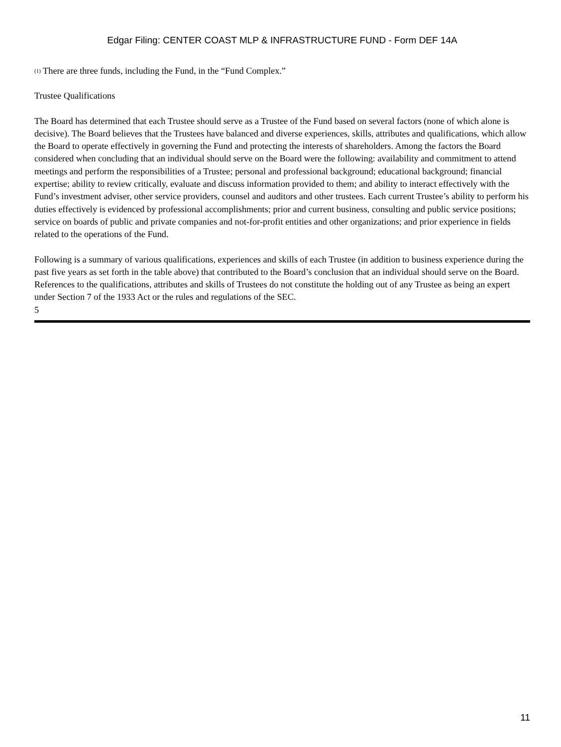Edgar Filing: CENTER COAST MLP & INFRASTRUCTURE FUND - Form DEF 14A
<sup>(1)</sup> There are three funds, including the Fund, in the “Fund Complex.”
Trustee Qualifications
The Board has determined that each Trustee should serve as a Trustee of the Fund based on several factors (none of which alone is decisive). The Board believes that the Trustees have balanced and diverse experiences, skills, attributes and qualifications, which allow the Board to operate effectively in governing the Fund and protecting the interests of shareholders. Among the factors the Board considered when concluding that an individual should serve on the Board were the following: availability and commitment to attend meetings and perform the responsibilities of a Trustee; personal and professional background; educational background; financial expertise; ability to review critically, evaluate and discuss information provided to them; and ability to interact effectively with the Fund’s investment adviser, other service providers, counsel and auditors and other trustees. Each current Trustee’s ability to perform his duties effectively is evidenced by professional accomplishments; prior and current business, consulting and public service positions; service on boards of public and private companies and not-for-profit entities and other organizations; and prior experience in fields related to the operations of the Fund.
Following is a summary of various qualifications, experiences and skills of each Trustee (in addition to business experience during the past five years as set forth in the table above) that contributed to the Board’s conclusion that an individual should serve on the Board. References to the qualifications, attributes and skills of Trustees do not constitute the holding out of any Trustee as being an expert under Section 7 of the 1933 Act or the rules and regulations of the SEC.
5
11